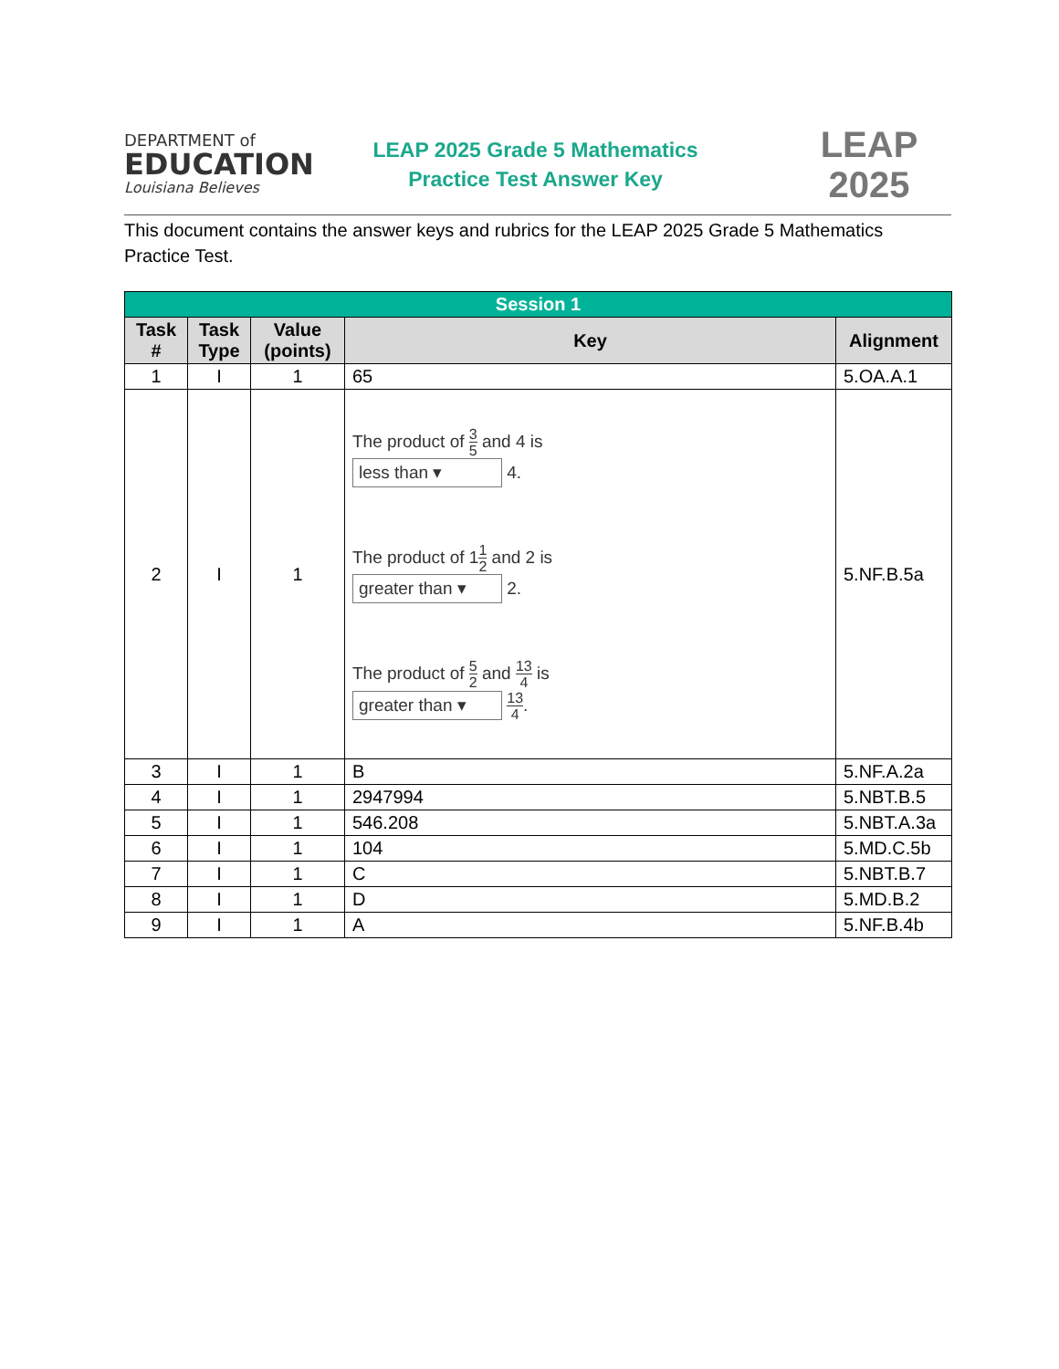DEPARTMENT of
EDUCATION
Louisiana Believes
LEAP 2025 Grade 5 Mathematics
Practice Test Answer Key
LEAP
2025
This document contains the answer keys and rubrics for the LEAP 2025 Grade 5 Mathematics Practice Test.
| Session 1 | | | | |
| --- | --- | --- | --- | --- |
| Task # | Task Type | Value (points) | Key | Alignment |
| 1 | I | 1 | 65 | 5.OA.A.1 |
| 2 | I | 1 | The product of 3 5 and 4 is less than ▾ 4. The product of 1 1 2 and 2 is greater than ▾ 2. The product of 5 2 and 13 4 is greater than ▾ 13 4 . | 5.NF.B.5a |
| 3 | I | 1 | B | 5.NF.A.2a |
| 4 | I | 1 | 2947994 | 5.NBT.B.5 |
| 5 | I | 1 | 546.208 | 5.NBT.A.3a |
| 6 | I | 1 | 104 | 5.MD.C.5b |
| 7 | I | 1 | C | 5.NBT.B.7 |
| 8 | I | 1 | D | 5.MD.B.2 |
| 9 | I | 1 | A | 5.NF.B.4b |